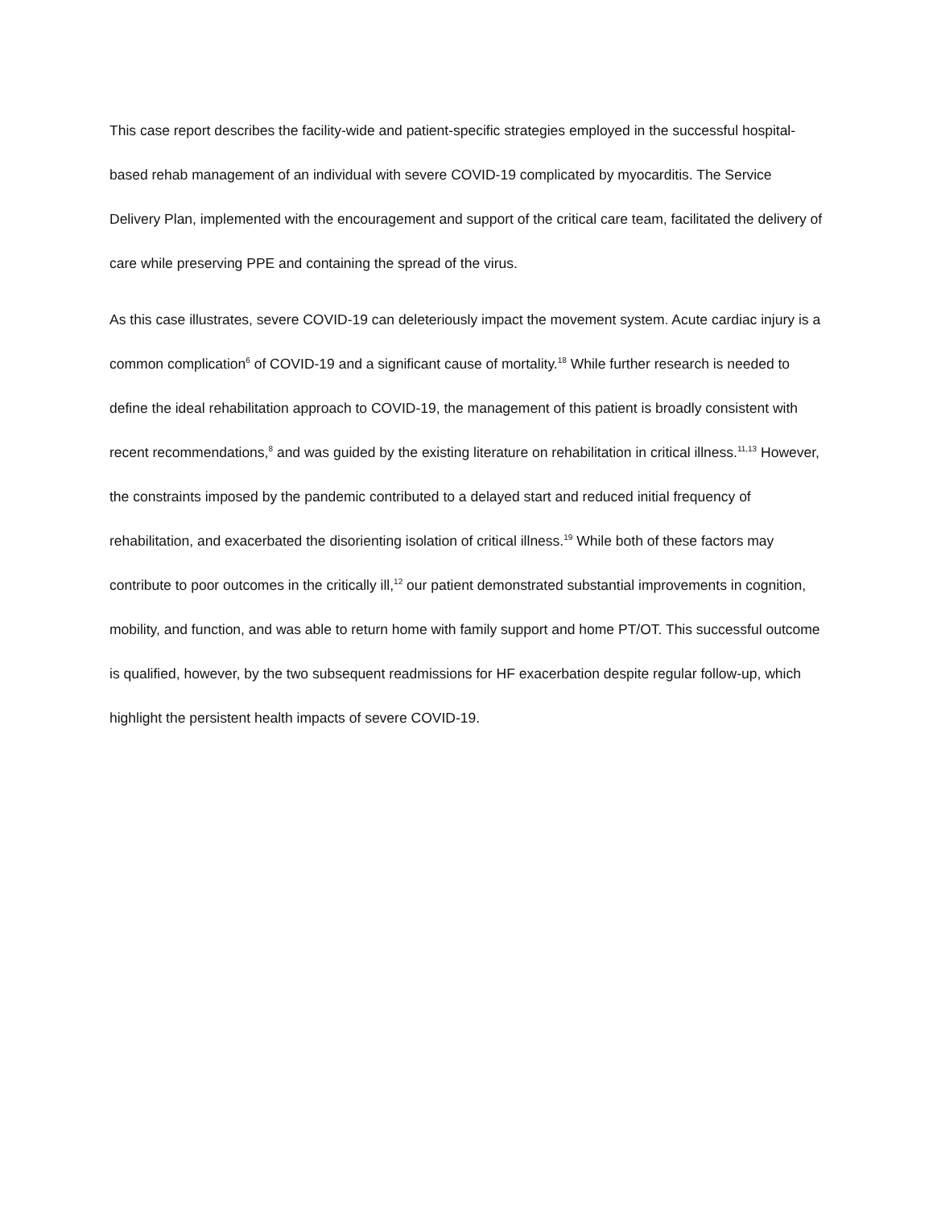This case report describes the facility-wide and patient-specific strategies employed in the successful hospital-based rehab management of an individual with severe COVID-19 complicated by myocarditis. The Service Delivery Plan, implemented with the encouragement and support of the critical care team, facilitated the delivery of care while preserving PPE and containing the spread of the virus.
As this case illustrates, severe COVID-19 can deleteriously impact the movement system. Acute cardiac injury is a common complication<sup>6</sup> of COVID-19 and a significant cause of mortality.<sup>18</sup> While further research is needed to define the ideal rehabilitation approach to COVID-19, the management of this patient is broadly consistent with recent recommendations,<sup>8</sup> and was guided by the existing literature on rehabilitation in critical illness.<sup>11,13</sup> However, the constraints imposed by the pandemic contributed to a delayed start and reduced initial frequency of rehabilitation, and exacerbated the disorienting isolation of critical illness.<sup>19</sup> While both of these factors may contribute to poor outcomes in the critically ill,<sup>12</sup> our patient demonstrated substantial improvements in cognition, mobility, and function, and was able to return home with family support and home PT/OT. This successful outcome is qualified, however, by the two subsequent readmissions for HF exacerbation despite regular follow-up, which highlight the persistent health impacts of severe COVID-19.